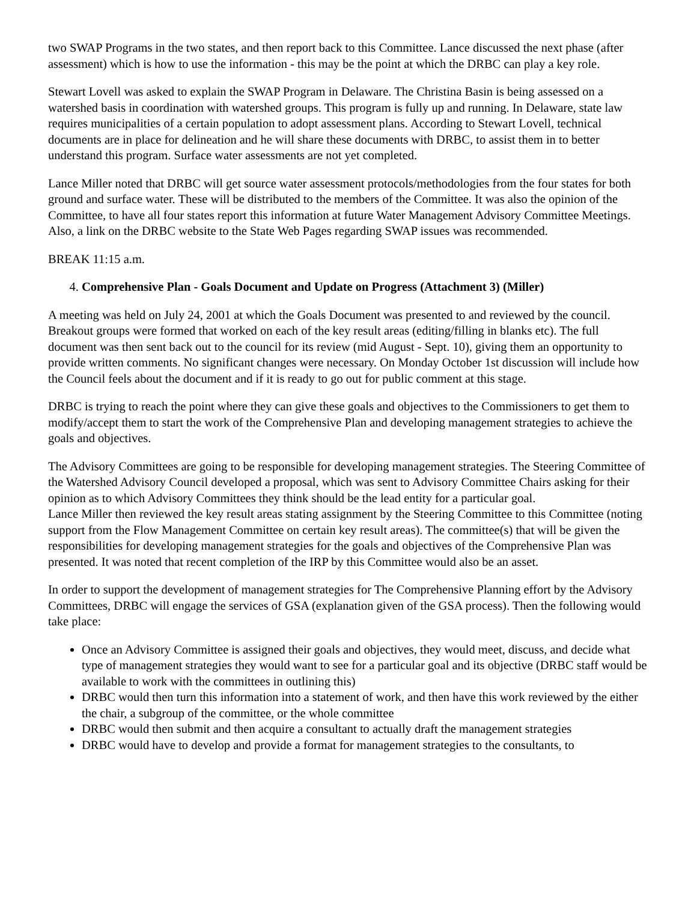two SWAP Programs in the two states, and then report back to this Committee. Lance discussed the next phase (after assessment) which is how to use the information - this may be the point at which the DRBC can play a key role.
Stewart Lovell was asked to explain the SWAP Program in Delaware. The Christina Basin is being assessed on a watershed basis in coordination with watershed groups. This program is fully up and running. In Delaware, state law requires municipalities of a certain population to adopt assessment plans. According to Stewart Lovell, technical documents are in place for delineation and he will share these documents with DRBC, to assist them in to better understand this program. Surface water assessments are not yet completed.
Lance Miller noted that DRBC will get source water assessment protocols/methodologies from the four states for both ground and surface water. These will be distributed to the members of the Committee. It was also the opinion of the Committee, to have all four states report this information at future Water Management Advisory Committee Meetings. Also, a link on the DRBC website to the State Web Pages regarding SWAP issues was recommended.
BREAK 11:15 a.m.
4. Comprehensive Plan - Goals Document and Update on Progress (Attachment 3) (Miller)
A meeting was held on July 24, 2001 at which the Goals Document was presented to and reviewed by the council. Breakout groups were formed that worked on each of the key result areas (editing/filling in blanks etc). The full document was then sent back out to the council for its review (mid August - Sept. 10), giving them an opportunity to provide written comments. No significant changes were necessary. On Monday October 1st discussion will include how the Council feels about the document and if it is ready to go out for public comment at this stage.
DRBC is trying to reach the point where they can give these goals and objectives to the Commissioners to get them to modify/accept them to start the work of the Comprehensive Plan and developing management strategies to achieve the goals and objectives.
The Advisory Committees are going to be responsible for developing management strategies. The Steering Committee of the Watershed Advisory Council developed a proposal, which was sent to Advisory Committee Chairs asking for their opinion as to which Advisory Committees they think should be the lead entity for a particular goal.
Lance Miller then reviewed the key result areas stating assignment by the Steering Committee to this Committee (noting support from the Flow Management Committee on certain key result areas). The committee(s) that will be given the responsibilities for developing management strategies for the goals and objectives of the Comprehensive Plan was presented. It was noted that recent completion of the IRP by this Committee would also be an asset.
In order to support the development of management strategies for The Comprehensive Planning effort by the Advisory Committees, DRBC will engage the services of GSA (explanation given of the GSA process). Then the following would take place:
Once an Advisory Committee is assigned their goals and objectives, they would meet, discuss, and decide what type of management strategies they would want to see for a particular goal and its objective (DRBC staff would be available to work with the committees in outlining this)
DRBC would then turn this information into a statement of work, and then have this work reviewed by the either the chair, a subgroup of the committee, or the whole committee
DRBC would then submit and then acquire a consultant to actually draft the management strategies
DRBC would have to develop and provide a format for management strategies to the consultants, to